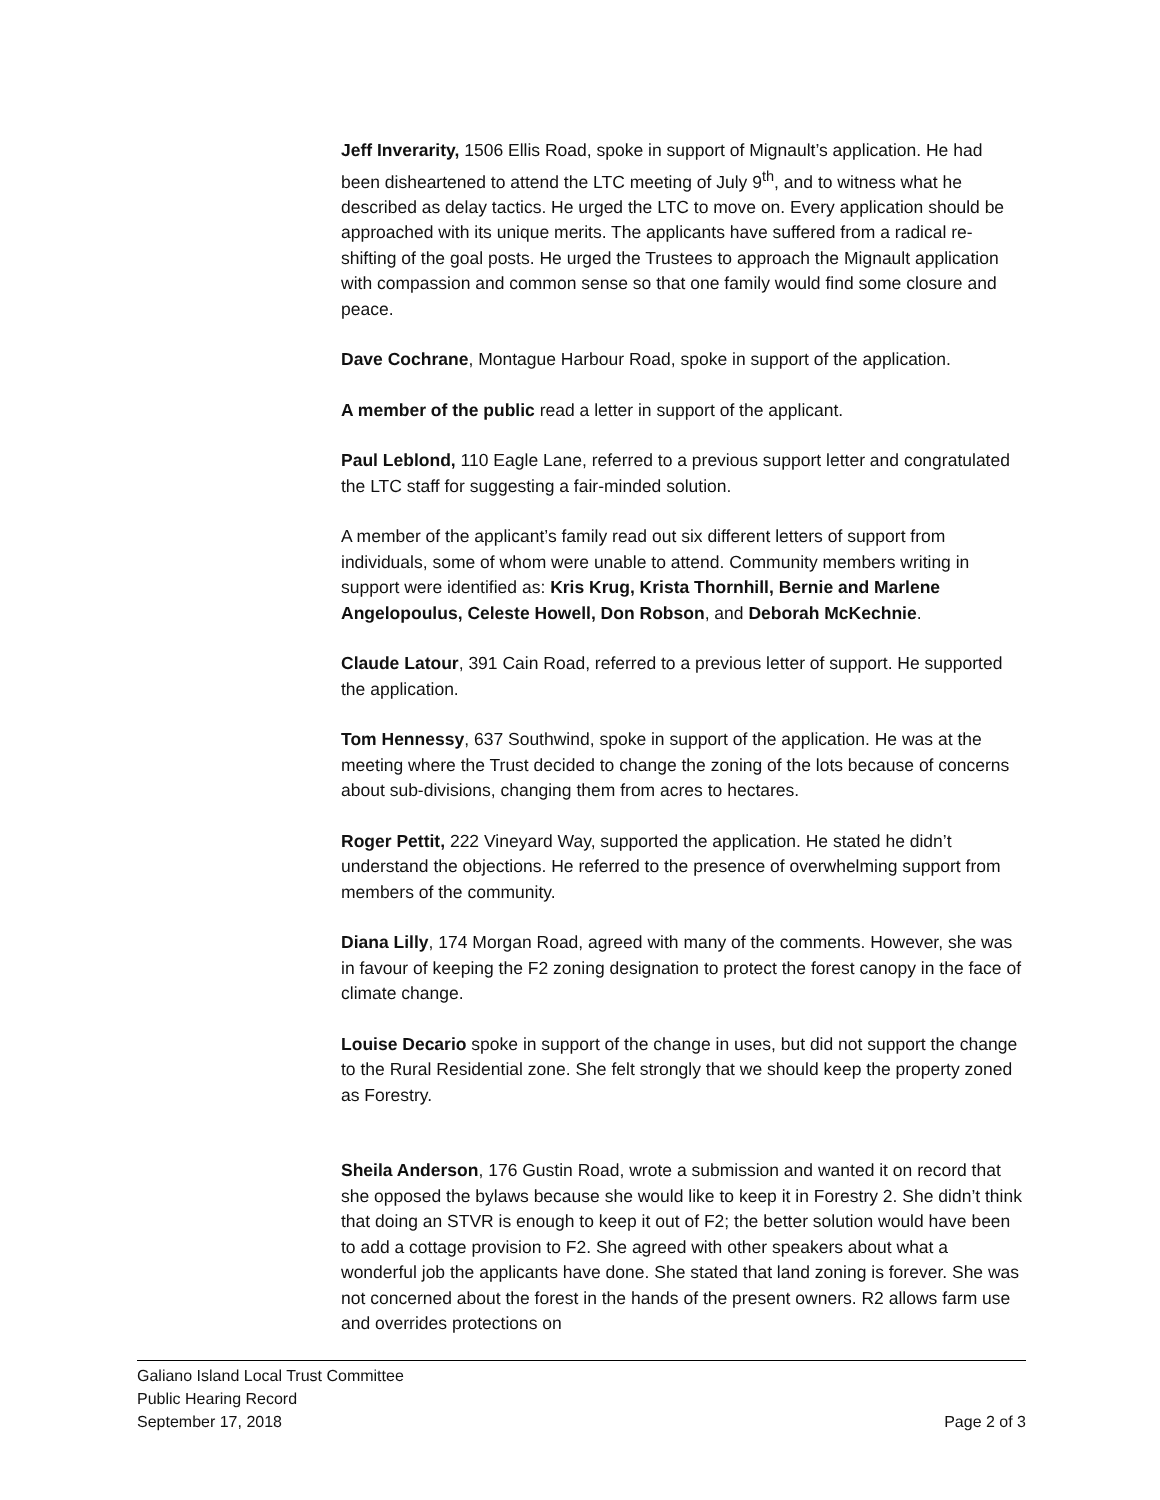Jeff Inverarity, 1506 Ellis Road, spoke in support of Mignault’s application. He had been disheartened to attend the LTC meeting of July 9<sup>th</sup>, and to witness what he described as delay tactics. He urged the LTC to move on. Every application should be approached with its unique merits. The applicants have suffered from a radical re-shifting of the goal posts. He urged the Trustees to approach the Mignault application with compassion and common sense so that one family would find some closure and peace.
Dave Cochrane, Montague Harbour Road, spoke in support of the application.
A member of the public read a letter in support of the applicant.
Paul Leblond, 110 Eagle Lane, referred to a previous support letter and congratulated the LTC staff for suggesting a fair-minded solution.
A member of the applicant’s family read out six different letters of support from individuals, some of whom were unable to attend. Community members writing in support were identified as: Kris Krug, Krista Thornhill, Bernie and Marlene Angelopoulus, Celeste Howell, Don Robson, and Deborah McKechnie.
Claude Latour, 391 Cain Road, referred to a previous letter of support. He supported the application.
Tom Hennessy, 637 Southwind, spoke in support of the application. He was at the meeting where the Trust decided to change the zoning of the lots because of concerns about sub-divisions, changing them from acres to hectares.
Roger Pettit, 222 Vineyard Way, supported the application. He stated he didn’t understand the objections. He referred to the presence of overwhelming support from members of the community.
Diana Lilly, 174 Morgan Road, agreed with many of the comments. However, she was in favour of keeping the F2 zoning designation to protect the forest canopy in the face of climate change.
Louise Decario spoke in support of the change in uses, but did not support the change to the Rural Residential zone. She felt strongly that we should keep the property zoned as Forestry.
Sheila Anderson, 176 Gustin Road, wrote a submission and wanted it on record that she opposed the bylaws because she would like to keep it in Forestry 2. She didn’t think that doing an STVR is enough to keep it out of F2; the better solution would have been to add a cottage provision to F2. She agreed with other speakers about what a wonderful job the applicants have done. She stated that land zoning is forever. She was not concerned about the forest in the hands of the present owners. R2 allows farm use and overrides protections on
Galiano Island Local Trust Committee
Public Hearing Record
September 17, 2018 Page 2 of 3